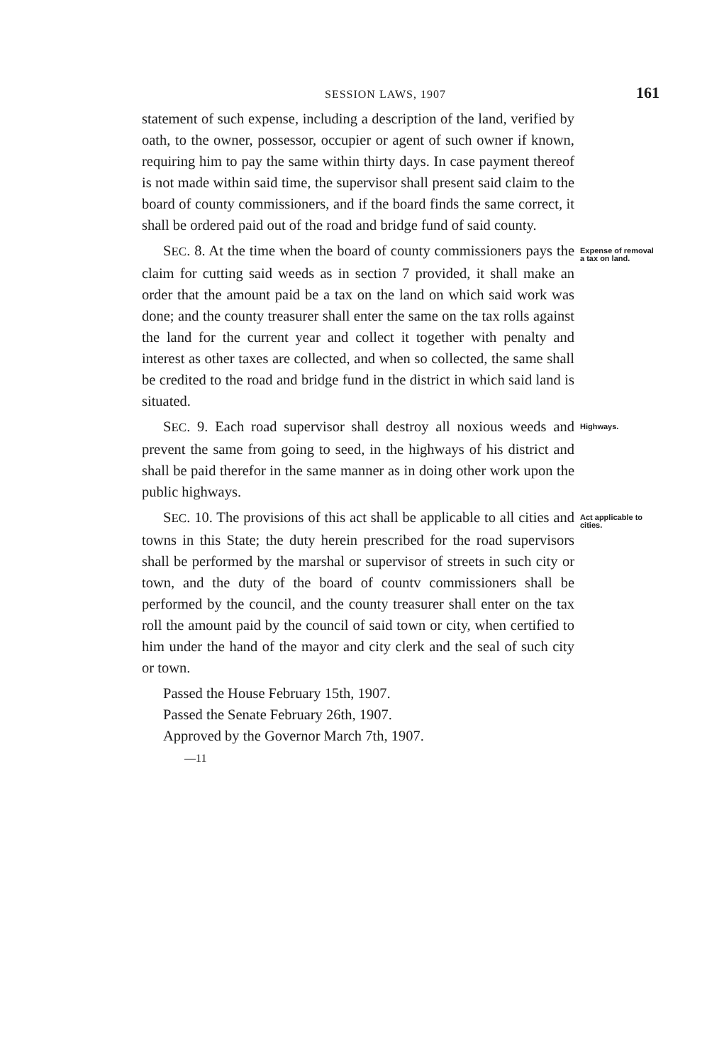SESSION LAWS, 1907
161
statement of such expense, including a description of the land, verified by oath, to the owner, possessor, occupier or agent of such owner if known, requiring him to pay the same within thirty days. In case payment thereof is not made within said time, the supervisor shall present said claim to the board of county commissioners, and if the board finds the same correct, it shall be ordered paid out of the road and bridge fund of said county.
SEC. 8. At the time when the board of county commissioners pays the claim for cutting said weeds as in section 7 provided, it shall make an order that the amount paid be a tax on the land on which said work was done; and the county treasurer shall enter the same on the tax rolls against the land for the current year and collect it together with penalty and interest as other taxes are collected, and when so collected, the same shall be credited to the road and bridge fund in the district in which said land is situated.
Expense of removal a tax on land.
SEC. 9. Each road supervisor shall destroy all noxious weeds and prevent the same from going to seed, in the highways of his district and shall be paid therefor in the same manner as in doing other work upon the public highways.
Highways.
SEC. 10. The provisions of this act shall be applicable to all cities and towns in this State; the duty herein prescribed for the road supervisors shall be performed by the marshal or supervisor of streets in such city or town, and the duty of the board of countv commissioners shall be performed by the council, and the county treasurer shall enter on the tax roll the amount paid by the council of said town or city, when certified to him under the hand of the mayor and city clerk and the seal of such city or town.
Act applicable to cities.
Passed the House February 15th, 1907.
Passed the Senate February 26th, 1907.
Approved by the Governor March 7th, 1907.
—11